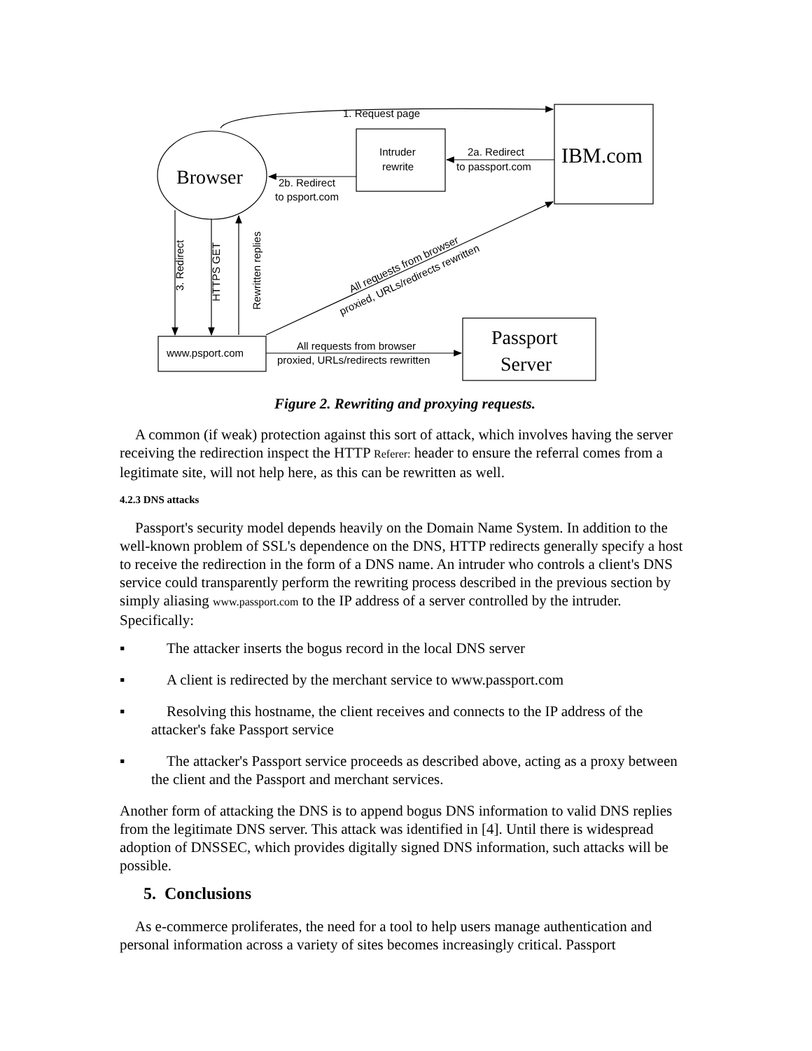1. Request page
Browser
Intruder
rewrite
2a. Redirect
to passport.com
IBM.com
2b. Redirect
to psport.com
3. Redirect
HTTPS GET
Rewritten replies
All requests from browser
proxied, URLs/redirects rewritten
www.psport.com
All requests from browser
proxied, URLs/redirects rewritten
Passport
Server
Figure 2. Rewriting and proxying requests.
A common (if weak) protection against this sort of attack, which involves having the server receiving the redirection inspect the HTTP Referer: header to ensure the referral comes from a legitimate site, will not help here, as this can be rewritten as well.
4.2.3 DNS attacks
Passport's security model depends heavily on the Domain Name System. In addition to the well-known problem of SSL's dependence on the DNS, HTTP redirects generally specify a host to receive the redirection in the form of a DNS name. An intruder who controls a client's DNS service could transparently perform the rewriting process described in the previous section by simply aliasing www.passport.com to the IP address of a server controlled by the intruder. Specifically:
▪ The attacker inserts the bogus record in the local DNS server
▪ A client is redirected by the merchant service to www.passport.com
▪ Resolving this hostname, the client receives and connects to the IP address of the attacker's fake Passport service
▪ The attacker's Passport service proceeds as described above, acting as a proxy between the client and the Passport and merchant services.
Another form of attacking the DNS is to append bogus DNS information to valid DNS replies from the legitimate DNS server. This attack was identified in [4]. Until there is widespread adoption of DNSSEC, which provides digitally signed DNS information, such attacks will be possible.
5. Conclusions
As e-commerce proliferates, the need for a tool to help users manage authentication and personal information across a variety of sites becomes increasingly critical. Passport